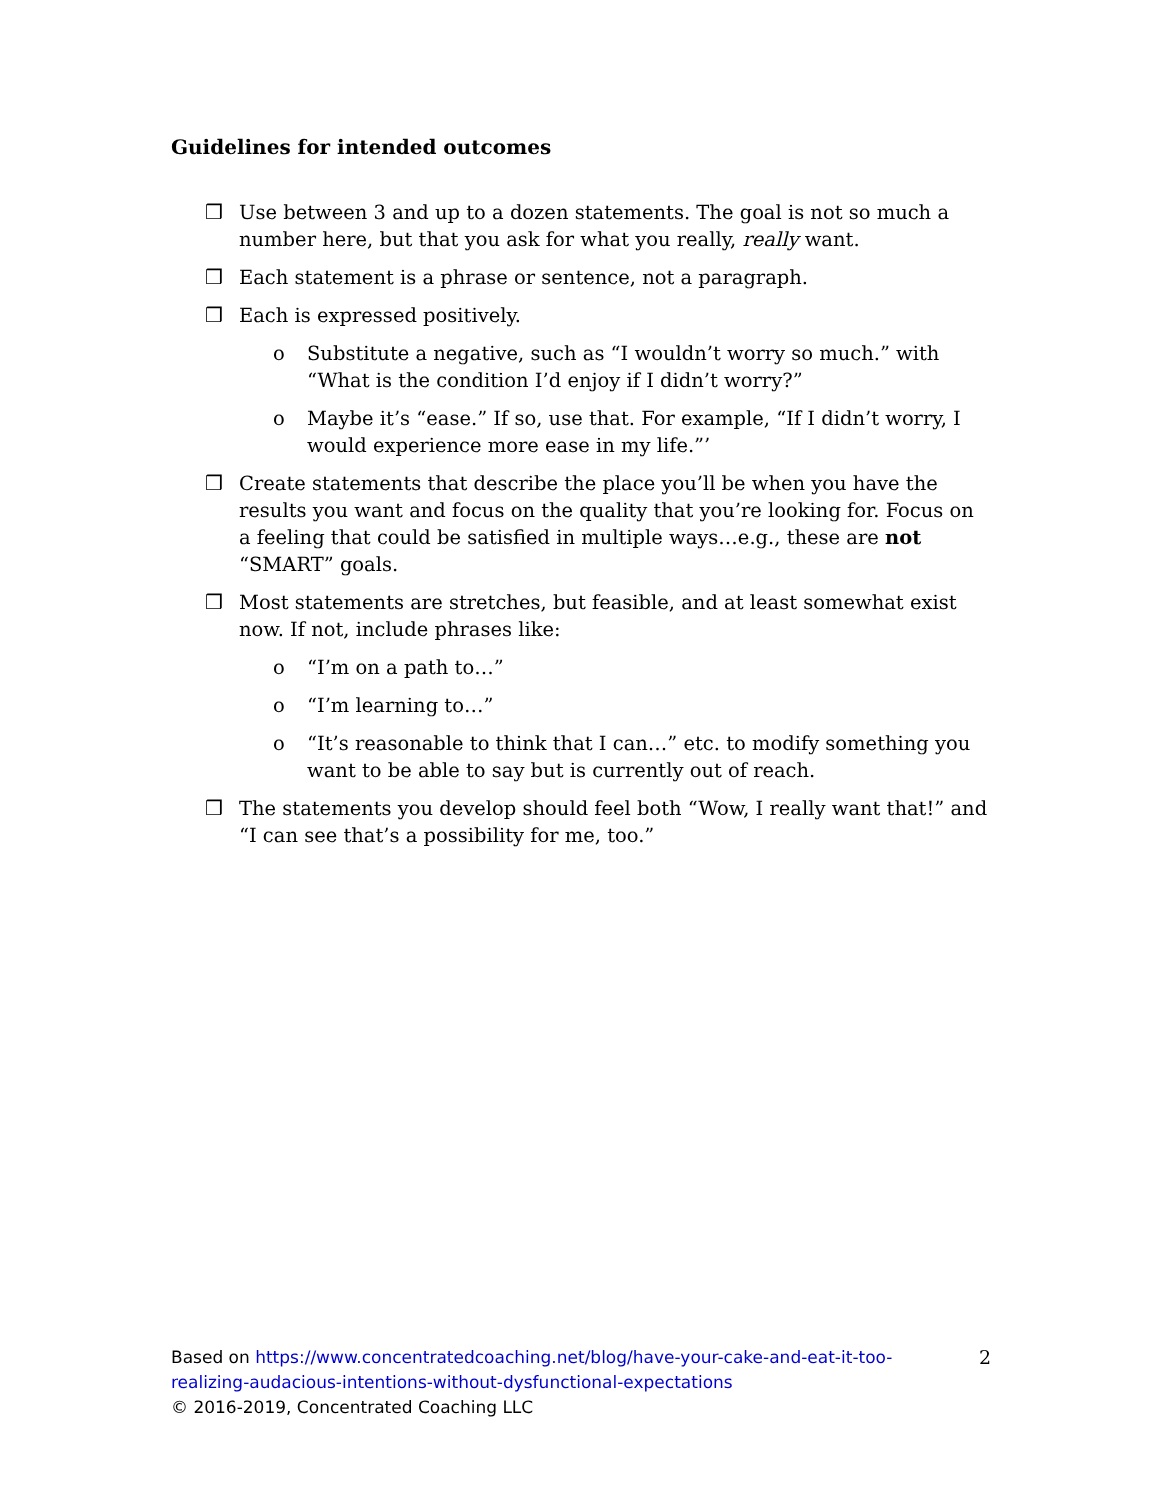Guidelines for intended outcomes
❒ Use between 3 and up to a dozen statements. The goal is not so much a number here, but that you ask for what you really, really want.
❒ Each statement is a phrase or sentence, not a paragraph.
❒ Each is expressed positively.
o Substitute a negative, such as “I wouldn’t worry so much.” with “What is the condition I’d enjoy if I didn’t worry?”
o Maybe it’s “ease.” If so, use that. For example, “If I didn’t worry, I would experience more ease in my life.”’
❒ Create statements that describe the place you’ll be when you have the results you want and focus on the quality that you’re looking for. Focus on a feeling that could be satisfied in multiple ways…e.g., these are not “SMART” goals.
❒ Most statements are stretches, but feasible, and at least somewhat exist now. If not, include phrases like:
o “I’m on a path to…”
o “I’m learning to…”
o “It’s reasonable to think that I can…” etc. to modify something you want to be able to say but is currently out of reach.
❒ The statements you develop should feel both “Wow, I really want that!” and “I can see that’s a possibility for me, too.”
2
Based on https://www.concentratedcoaching.net/blog/have-your-cake-and-eat-it-too-realizing-audacious-intentions-without-dysfunctional-expectations
© 2016-2019, Concentrated Coaching LLC